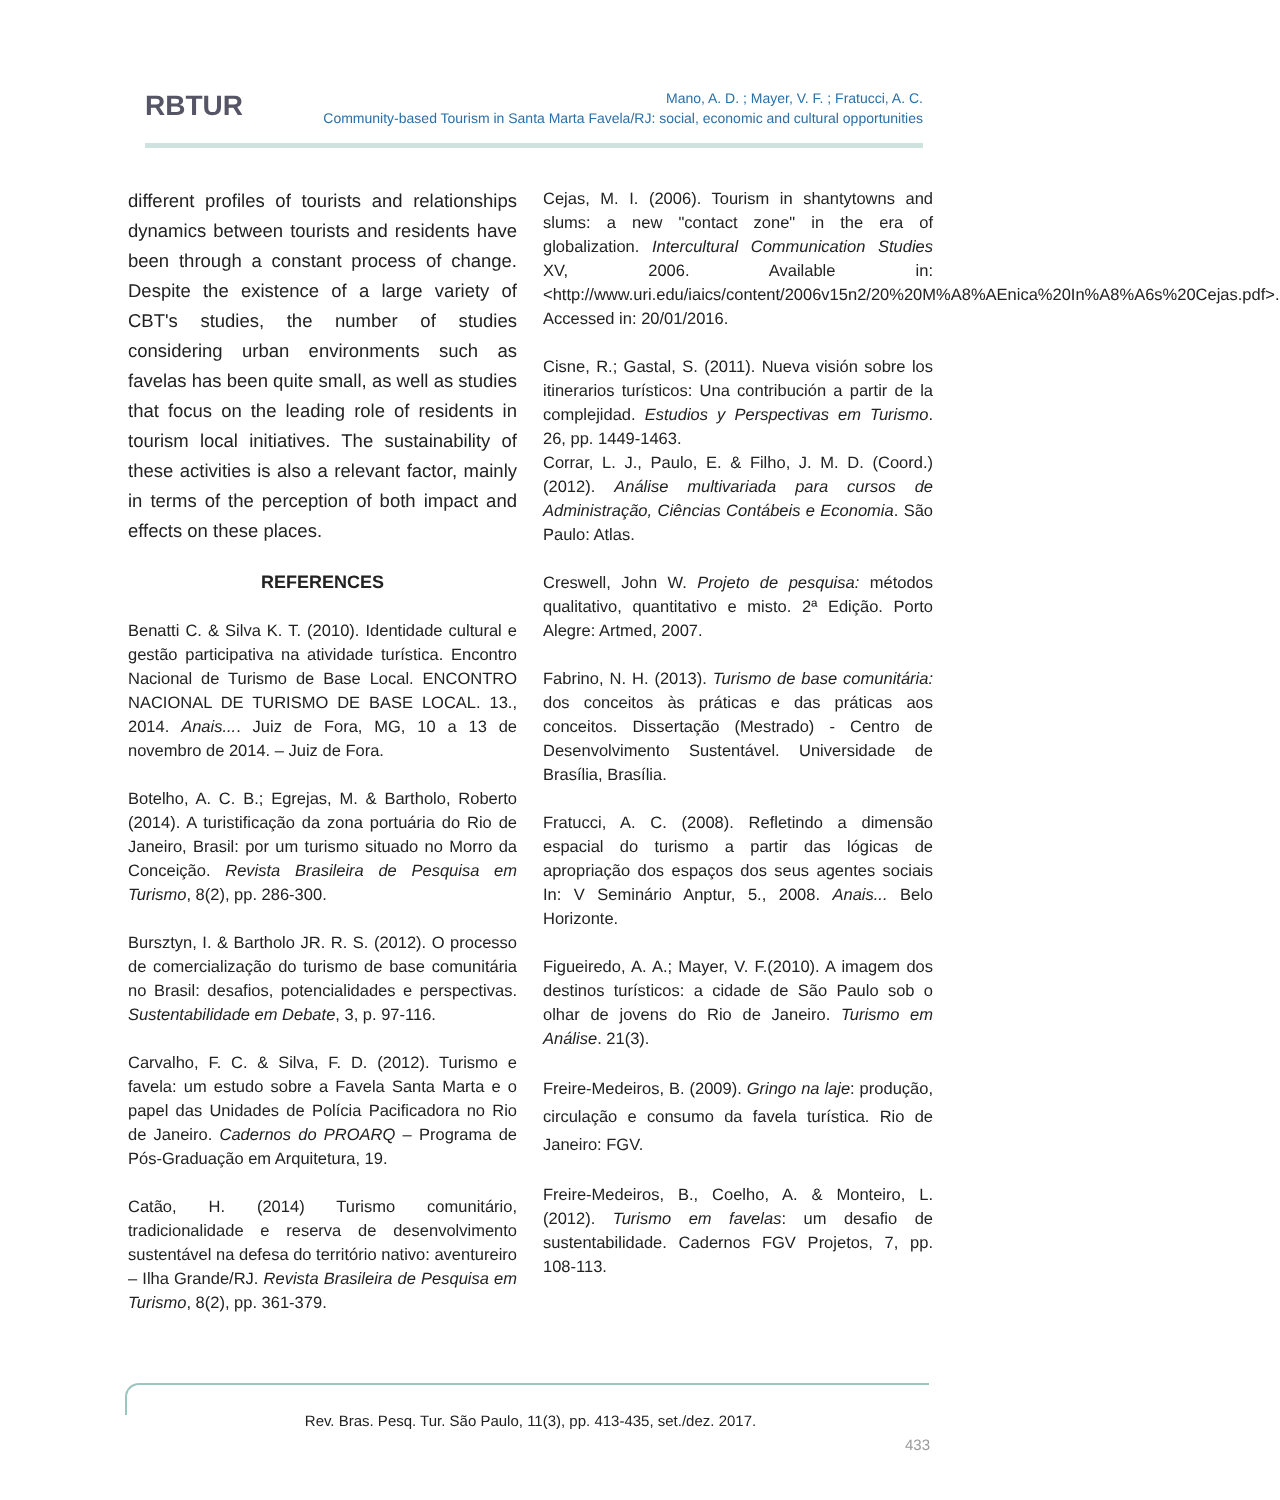RBTUR
Mano, A. D. ; Mayer, V. F. ; Fratucci, A. C.
Community-based Tourism in Santa Marta Favela/RJ: social, economic and cultural opportunities
different profiles of tourists and relationships dynamics between tourists and residents have been through a constant process of change. Despite the existence of a large variety of CBT's studies, the number of studies considering urban environments such as favelas has been quite small, as well as studies that focus on the leading role of residents in tourism local initiatives. The sustainability of these activities is also a relevant factor, mainly in terms of the perception of both impact and effects on these places.
REFERENCES
Benatti C. & Silva K. T. (2010). Identidade cultural e gestão participativa na atividade turística. Encontro Nacional de Turismo de Base Local. ENCONTRO NACIONAL DE TURISMO DE BASE LOCAL. 13., 2014. Anais.... Juiz de Fora, MG, 10 a 13 de novembro de 2014. – Juiz de Fora.
Botelho, A. C. B.; Egrejas, M. & Bartholo, Roberto (2014). A turistificação da zona portuária do Rio de Janeiro, Brasil: por um turismo situado no Morro da Conceição. Revista Brasileira de Pesquisa em Turismo, 8(2), pp. 286-300.
Bursztyn, I. & Bartholo JR. R. S. (2012). O processo de comercialização do turismo de base comunitária no Brasil: desafios, potencialidades e perspectivas. Sustentabilidade em Debate, 3, p. 97-116.
Carvalho, F. C. & Silva, F. D. (2012). Turismo e favela: um estudo sobre a Favela Santa Marta e o papel das Unidades de Polícia Pacificadora no Rio de Janeiro. Cadernos do PROARQ – Programa de Pós-Graduação em Arquitetura, 19.
Catão, H. (2014) Turismo comunitário, tradicionalidade e reserva de desenvolvimento sustentável na defesa do território nativo: aventureiro – Ilha Grande/RJ. Revista Brasileira de Pesquisa em Turismo, 8(2), pp. 361-379.
Cejas, M. I. (2006). Tourism in shantytowns and slums: a new "contact zone" in the era of globalization. Intercultural Communication Studies XV, 2006. Available in: <http://www.uri.edu/iaics/content/2006v15n2/20%20M%A8%AEnica%20In%A8%A6s%20Cejas.pdf>. Accessed in: 20/01/2016.
Cisne, R.; Gastal, S. (2011). Nueva visión sobre los itinerarios turísticos: Una contribución a partir de la complejidad. Estudios y Perspectivas em Turismo. 26, pp. 1449-1463.
Corrar, L. J., Paulo, E. & Filho, J. M. D. (Coord.) (2012). Análise multivariada para cursos de Administração, Ciências Contábeis e Economia. São Paulo: Atlas.
Creswell, John W. Projeto de pesquisa: métodos qualitativo, quantitativo e misto. 2ª Edição. Porto Alegre: Artmed, 2007.
Fabrino, N. H. (2013). Turismo de base comunitária: dos conceitos às práticas e das práticas aos conceitos. Dissertação (Mestrado) - Centro de Desenvolvimento Sustentável. Universidade de Brasília, Brasília.
Fratucci, A. C. (2008). Refletindo a dimensão espacial do turismo a partir das lógicas de apropriação dos espaços dos seus agentes sociais In: V Seminário Anptur, 5., 2008. Anais... Belo Horizonte.
Figueiredo, A. A.; Mayer, V. F.(2010). A imagem dos destinos turísticos: a cidade de São Paulo sob o olhar de jovens do Rio de Janeiro. Turismo em Análise. 21(3).
Freire-Medeiros, B. (2009). Gringo na laje: produção, circulação e consumo da favela turística. Rio de Janeiro: FGV.
Freire-Medeiros, B., Coelho, A. & Monteiro, L. (2012). Turismo em favelas: um desafio de sustentabilidade. Cadernos FGV Projetos, 7, pp. 108-113.
Rev. Bras. Pesq. Tur. São Paulo, 11(3), pp. 413-435, set./dez. 2017.
433